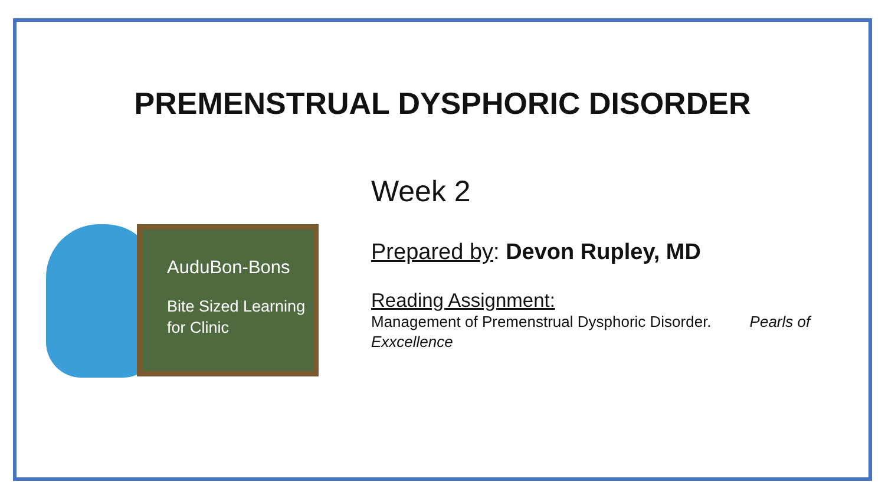PREMENSTRUAL DYSPHORIC DISORDER
AuduBon-Bons
Bite Sized Learning
for Clinic
Week 2
Prepared by: Devon Rupley, MD
Reading Assignment:
Management of Premenstrual Dysphoric Disorder. Pearls of Exxcellence